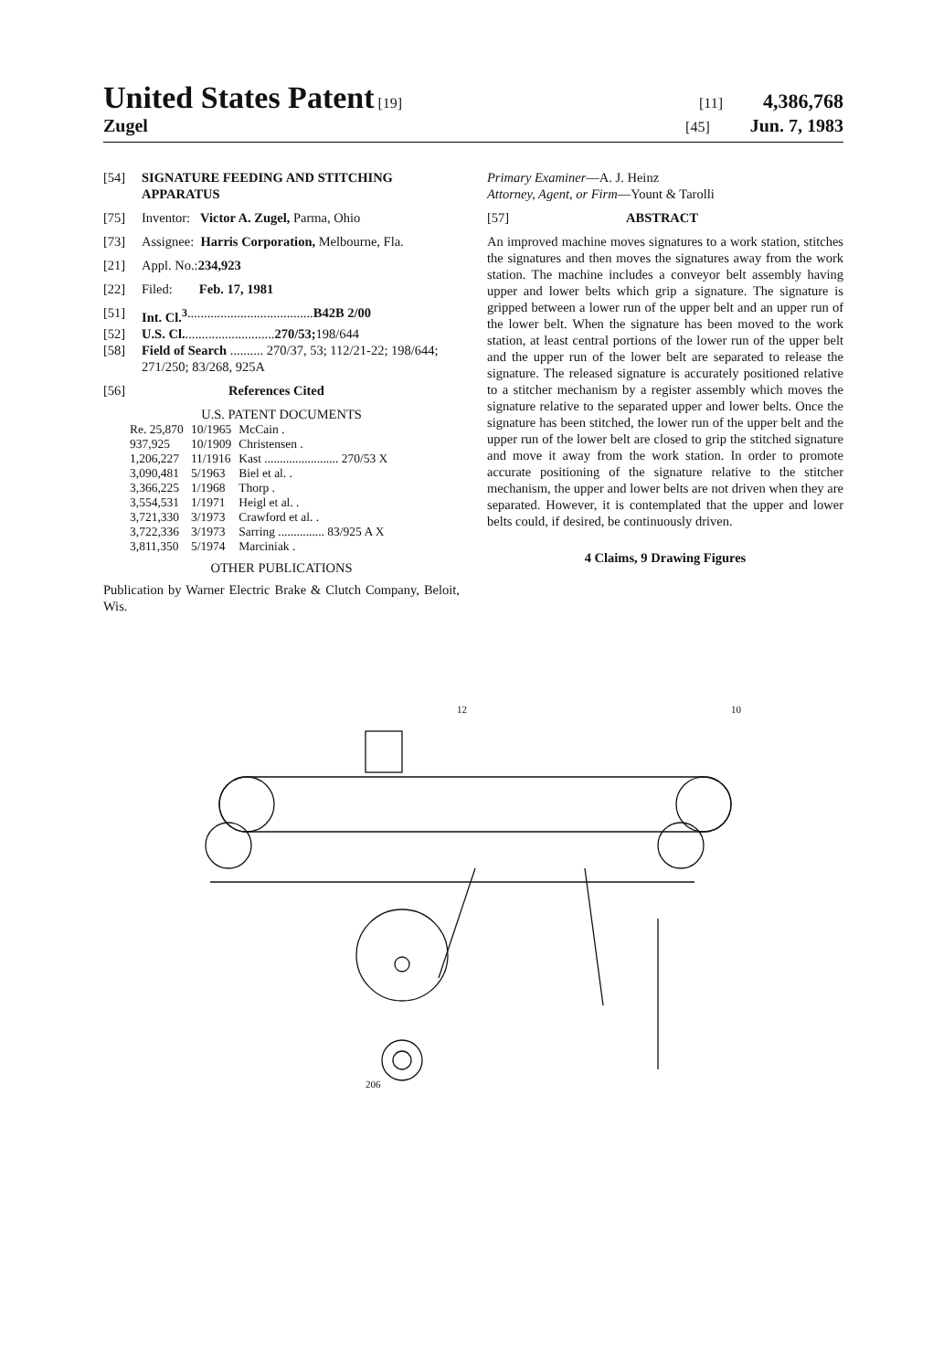United States Patent [19] [11] 4,386,768
Zugel [45] Jun. 7, 1983
[54] SIGNATURE FEEDING AND STITCHING APPARATUS
[75] Inventor: Victor A. Zugel, Parma, Ohio
[73] Assignee: Harris Corporation, Melbourne, Fla.
[21] Appl. No.: 234,923
[22] Filed: Feb. 17, 1981
[51] Int. Cl.<sup>3</sup> ...................................... B42B 2/00
[52] U.S. Cl. ........................... 270/53; 198/644
[58] Field of Search .......... 270/37, 53; 112/21-22; 198/644; 271/250; 83/268, 925A
[56] References Cited
U.S. PATENT DOCUMENTS
| Re. 25,870 | 10/1965 | McCain . |
| 937,925 | 10/1909 | Christensen . |
| 1,206,227 | 11/1916 | Kast ........................ 270/53 X |
| 3,090,481 | 5/1963 | Biel et al. . |
| 3,366,225 | 1/1968 | Thorp . |
| 3,554,531 | 1/1971 | Heigl et al. . |
| 3,721,330 | 3/1973 | Crawford et al. . |
| 3,722,336 | 3/1973 | Sarring ............... 83/925 A X |
| 3,811,350 | 5/1974 | Marciniak . |
OTHER PUBLICATIONS
Publication by Warner Electric Brake & Clutch Company, Beloit, Wis.
Primary Examiner—A. J. Heinz
Attorney, Agent, or Firm—Yount & Tarolli
[57] ABSTRACT
An improved machine moves signatures to a work station, stitches the signatures and then moves the signatures away from the work station. The machine includes a conveyor belt assembly having upper and lower belts which grip a signature. The signature is gripped between a lower run of the upper belt and an upper run of the lower belt. When the signature has been moved to the work station, at least central portions of the lower run of the upper belt and the upper run of the lower belt are separated to release the signature. The released signature is accurately positioned relative to a stitcher mechanism by a register assembly which moves the signature relative to the separated upper and lower belts. Once the signature has been stitched, the lower run of the upper belt and the upper run of the lower belt are closed to grip the stitched signature and move it away from the work station. In order to promote accurate positioning of the signature relative to the stitcher mechanism, the upper and lower belts are not driven when they are separated. However, it is contemplated that the upper and lower belts could, if desired, be continuously driven.
4 Claims, 9 Drawing Figures
12
10
206